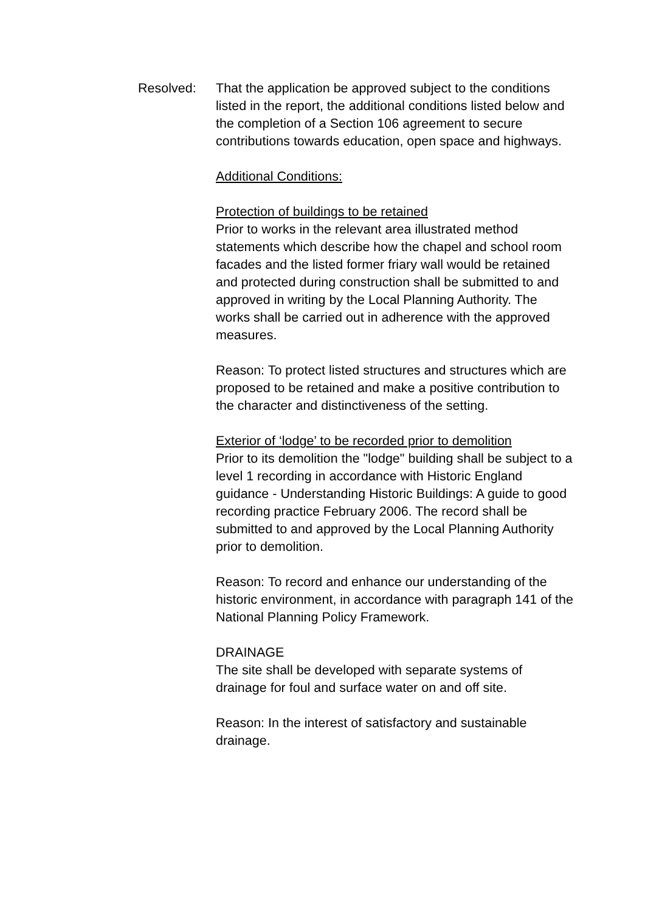Resolved: That the application be approved subject to the conditions listed in the report, the additional conditions listed below and the completion of a Section 106 agreement to secure contributions towards education, open space and highways.
Additional Conditions:
Protection of buildings to be retained
Prior to works in the relevant area illustrated method statements which describe how the chapel and school room facades and the listed former friary wall would be retained and protected during construction shall be submitted to and approved in writing by the Local Planning Authority. The works shall be carried out in adherence with the approved measures.
Reason: To protect listed structures and structures which are proposed to be retained and make a positive contribution to the character and distinctiveness of the setting.
Exterior of ‘lodge’ to be recorded prior to demolition
Prior to its demolition the "lodge" building shall be subject to a level 1 recording in accordance with Historic England guidance - Understanding Historic Buildings: A guide to good recording practice February 2006. The record shall be submitted to and approved by the Local Planning Authority prior to demolition.
Reason: To record and enhance our understanding of the historic environment, in accordance with paragraph 141 of the National Planning Policy Framework.
DRAINAGE
The site shall be developed with separate systems of drainage for foul and surface water on and off site.
Reason: In the interest of satisfactory and sustainable drainage.